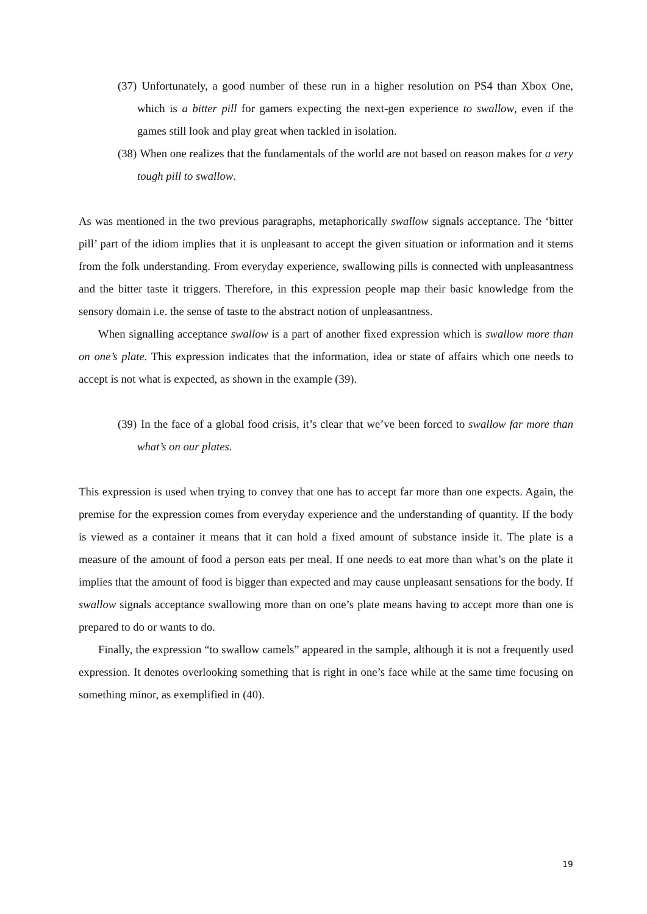(37) Unfortunately, a good number of these run in a higher resolution on PS4 than Xbox One, which is a bitter pill for gamers expecting the next-gen experience to swallow, even if the games still look and play great when tackled in isolation.
(38) When one realizes that the fundamentals of the world are not based on reason makes for a very tough pill to swallow.
As was mentioned in the two previous paragraphs, metaphorically swallow signals acceptance. The ‘bitter pill’ part of the idiom implies that it is unpleasant to accept the given situation or information and it stems from the folk understanding. From everyday experience, swallowing pills is connected with unpleasantness and the bitter taste it triggers. Therefore, in this expression people map their basic knowledge from the sensory domain i.e. the sense of taste to the abstract notion of unpleasantness.
When signalling acceptance swallow is a part of another fixed expression which is swallow more than on one’s plate. This expression indicates that the information, idea or state of affairs which one needs to accept is not what is expected, as shown in the example (39).
(39) In the face of a global food crisis, it’s clear that we’ve been forced to swallow far more than what’s on our plates.
This expression is used when trying to convey that one has to accept far more than one expects. Again, the premise for the expression comes from everyday experience and the understanding of quantity. If the body is viewed as a container it means that it can hold a fixed amount of substance inside it. The plate is a measure of the amount of food a person eats per meal. If one needs to eat more than what’s on the plate it implies that the amount of food is bigger than expected and may cause unpleasant sensations for the body. If swallow signals acceptance swallowing more than on one’s plate means having to accept more than one is prepared to do or wants to do.
Finally, the expression “to swallow camels” appeared in the sample, although it is not a frequently used expression. It denotes overlooking something that is right in one’s face while at the same time focusing on something minor, as exemplified in (40).
19